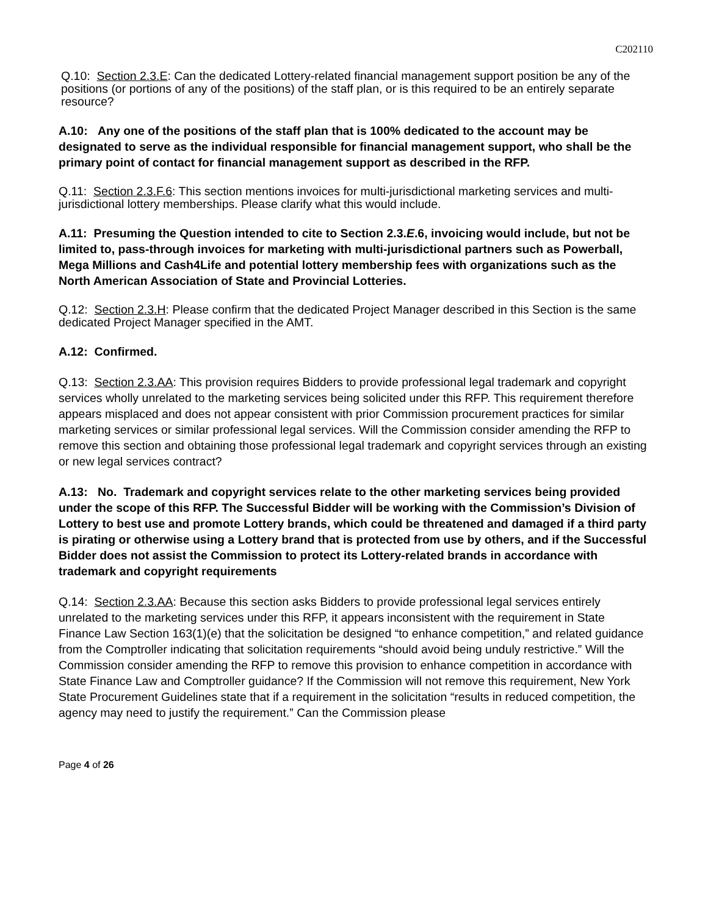C202110
Q.10: Section 2.3.E: Can the dedicated Lottery-related financial management support position be any of the positions (or portions of any of the positions) of the staff plan, or is this required to be an entirely separate resource?
A.10: Any one of the positions of the staff plan that is 100% dedicated to the account may be designated to serve as the individual responsible for financial management support, who shall be the primary point of contact for financial management support as described in the RFP.
Q.11: Section 2.3.F.6: This section mentions invoices for multi-jurisdictional marketing services and multi-jurisdictional lottery memberships. Please clarify what this would include.
A.11: Presuming the Question intended to cite to Section 2.3.E.6, invoicing would include, but not be limited to, pass-through invoices for marketing with multi-jurisdictional partners such as Powerball, Mega Millions and Cash4Life and potential lottery membership fees with organizations such as the North American Association of State and Provincial Lotteries.
Q.12: Section 2.3.H: Please confirm that the dedicated Project Manager described in this Section is the same dedicated Project Manager specified in the AMT.
A.12: Confirmed.
Q.13: Section 2.3.AA: This provision requires Bidders to provide professional legal trademark and copyright services wholly unrelated to the marketing services being solicited under this RFP. This requirement therefore appears misplaced and does not appear consistent with prior Commission procurement practices for similar marketing services or similar professional legal services. Will the Commission consider amending the RFP to remove this section and obtaining those professional legal trademark and copyright services through an existing or new legal services contract?
A.13: No. Trademark and copyright services relate to the other marketing services being provided under the scope of this RFP. The Successful Bidder will be working with the Commission’s Division of Lottery to best use and promote Lottery brands, which could be threatened and damaged if a third party is pirating or otherwise using a Lottery brand that is protected from use by others, and if the Successful Bidder does not assist the Commission to protect its Lottery-related brands in accordance with trademark and copyright requirements
Q.14: Section 2.3.AA: Because this section asks Bidders to provide professional legal services entirely unrelated to the marketing services under this RFP, it appears inconsistent with the requirement in State Finance Law Section 163(1)(e) that the solicitation be designed “to enhance competition,” and related guidance from the Comptroller indicating that solicitation requirements “should avoid being unduly restrictive.” Will the Commission consider amending the RFP to remove this provision to enhance competition in accordance with State Finance Law and Comptroller guidance? If the Commission will not remove this requirement, New York State Procurement Guidelines state that if a requirement in the solicitation “results in reduced competition, the agency may need to justify the requirement.” Can the Commission please
Page 4 of 26